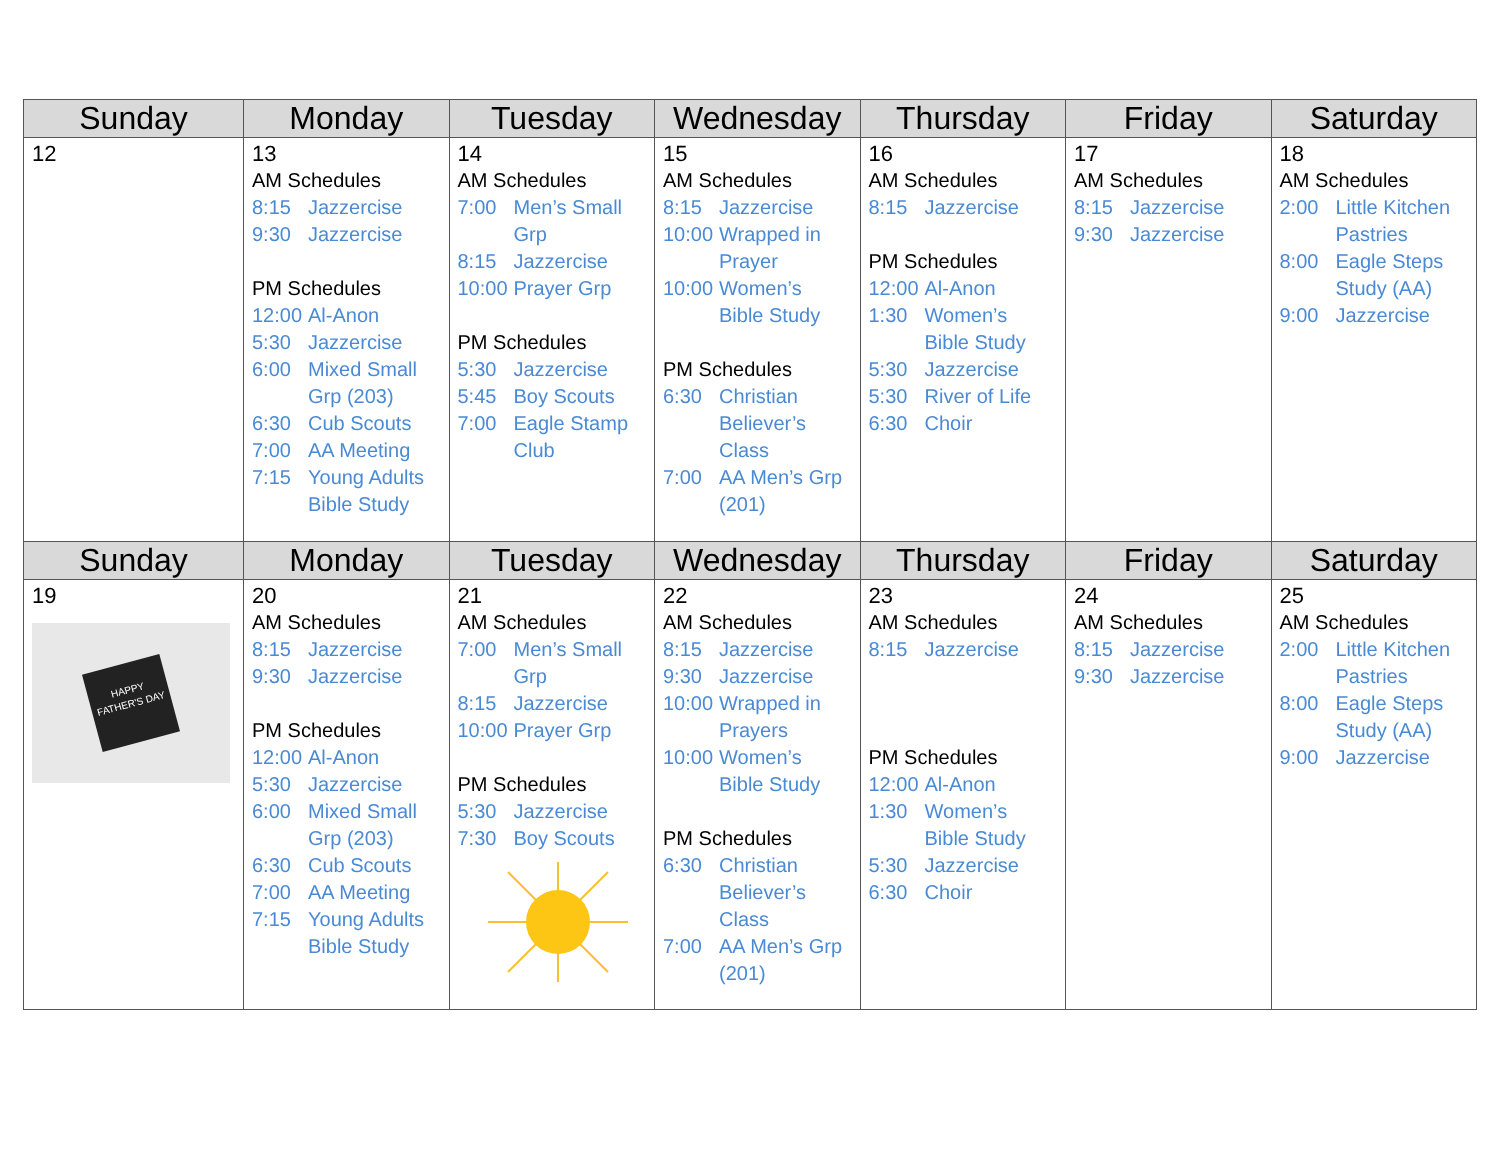| Sunday | Monday | Tuesday | Wednesday | Thursday | Friday | Saturday |
| --- | --- | --- | --- | --- | --- | --- |
| 12 | 13 AM Schedules 8:15 Jazzercise 9:30 Jazzercise PM Schedules 12:00 Al-Anon 5:30 Jazzercise 6:00 Mixed Small Grp (203) 6:30 Cub Scouts 7:00 AA Meeting 7:15 Young Adults Bible Study | 14 AM Schedules 7:00 Men’s Small Grp 8:15 Jazzercise 10:00 Prayer Grp PM Schedules 5:30 Jazzercise 5:45 Boy Scouts 7:00 Eagle Stamp Club | 15 AM Schedules 8:15 Jazzercise 10:00 Wrapped in Prayer 10:00 Women’s Bible Study PM Schedules 6:30 Christian Believer’s Class 7:00 AA Men’s Grp (201) | 16 AM Schedules 8:15 Jazzercise PM Schedules 12:00 Al-Anon 1:30 Women’s Bible Study 5:30 Jazzercise 5:30 River of Life 6:30 Choir | 17 AM Schedules 8:15 Jazzercise 9:30 Jazzercise | 18 AM Schedules 2:00 Little Kitchen Pastries 8:00 Eagle Steps Study (AA) 9:00 Jazzercise |
| Sunday | Monday | Tuesday | Wednesday | Thursday | Friday | Saturday |
| 19 HAPPY FATHER'S DAY | 20 AM Schedules 8:15 Jazzercise 9:30 Jazzercise PM Schedules 12:00 Al-Anon 5:30 Jazzercise 6:00 Mixed Small Grp (203) 6:30 Cub Scouts 7:00 AA Meeting 7:15 Young Adults Bible Study | 21 AM Schedules 7:00 Men’s Small Grp 8:15 Jazzercise 10:00 Prayer Grp PM Schedules 5:30 Jazzercise 7:30 Boy Scouts | 22 AM Schedules 8:15 Jazzercise 9:30 Jazzercise 10:00 Wrapped in Prayers 10:00 Women’s Bible Study PM Schedules 6:30 Christian Believer’s Class 7:00 AA Men’s Grp (201) | 23 AM Schedules 8:15 Jazzercise PM Schedules 12:00 Al-Anon 1:30 Women’s Bible Study 5:30 Jazzercise 6:30 Choir | 24 AM Schedules 8:15 Jazzercise 9:30 Jazzercise | 25 AM Schedules 2:00 Little Kitchen Pastries 8:00 Eagle Steps Study (AA) 9:00 Jazzercise |